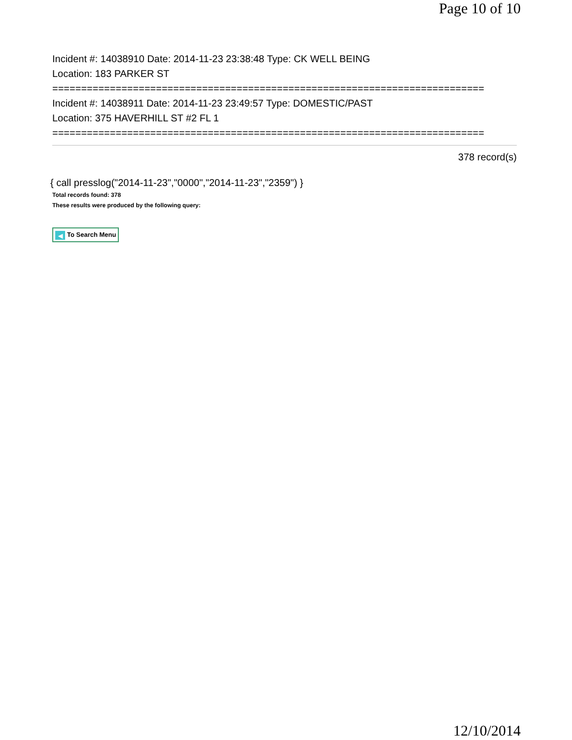Page 10 of 10
Incident #: 14038910 Date: 2014-11-23 23:38:48 Type: CK WELL BEING
Location: 183 PARKER ST
===========================================================================
Incident #: 14038911 Date: 2014-11-23 23:49:57 Type: DOMESTIC/PAST
Location: 375 HAVERHILL ST #2 FL 1
===========================================================================
378 record(s)
{ call presslog("2014-11-23","0000","2014-11-23","2359") }
Total records found: 378
These results were produced by the following query:
◀ To Search Menu
12/10/2014